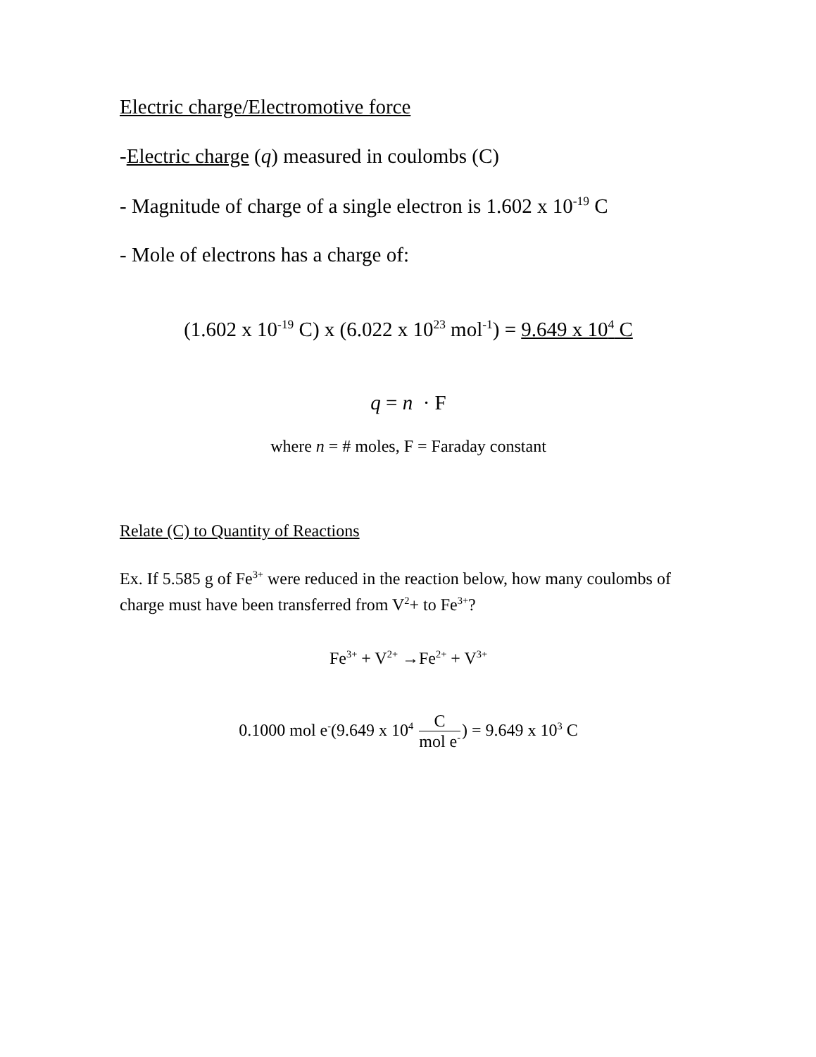Electric charge/Electromotive force
-Electric charge (q) measured in coulombs (C)
- Magnitude of charge of a single electron is 1.602 x 10<sup>-19</sup> C
- Mole of electrons has a charge of:
(1.602 x 10<sup>-19</sup> C) x (6.022 x 10<sup>23</sup> mol<sup>-1</sup>) = 9.649 x 10<sup>4</sup> C
q = n · F
where n = # moles, F = Faraday constant
Relate (C) to Quantity of Reactions
Ex. If 5.585 g of Fe<sup>3+</sup> were reduced in the reaction below, how many coulombs of charge must have been transferred from V<sup>2</sup>+ to Fe<sup>3+</sup>?
Fe<sup>3+</sup> + V<sup>2+</sup> →Fe<sup>2+</sup> + V<sup>3+</sup>
0.1000 mol e<sup>-</sup>(9.649 x 10<sup>4</sup> C mol e<sup>-</sup>) = 9.649 x 10<sup>3</sup> C